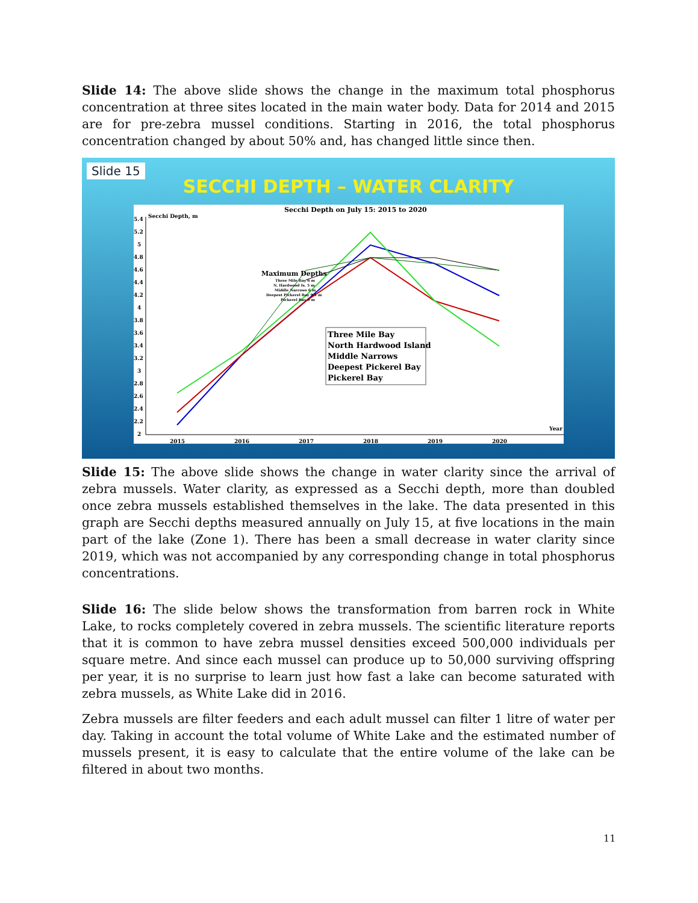Slide 14: The above slide shows the change in the maximum total phosphorus concentration at three sites located in the main water body. Data for 2014 and 2015 are for pre-zebra mussel conditions. Starting in 2016, the total phosphorus concentration changed by about 50% and, has changed little since then.
Slide 15
SECCHI DEPTH – WATER CLARITY
Secchi Depth on July 15: 2015 to 2020
Secchi Depth, m
5.4
5.2
5
4.8
4.6
4.4
4.2
4
3.8
3.6
3.4
3.2
3
2.8
2.6
2.4
2.2
2
2015
2016
2017
2018
2019
2020
Year
Maximum Depths
Three Mile Bay 6 m
N. Hardwood Is. 5 m
Middle Narrows 6 m
Deepest Pickerel Bay 9.1 m
Pickerel Bay 9 m
Three Mile Bay
North Hardwood Island
Middle Narrows
Deepest Pickerel Bay
Pickerel Bay
Slide 15: The above slide shows the change in water clarity since the arrival of zebra mussels. Water clarity, as expressed as a Secchi depth, more than doubled once zebra mussels established themselves in the lake. The data presented in this graph are Secchi depths measured annually on July 15, at five locations in the main part of the lake (Zone 1). There has been a small decrease in water clarity since 2019, which was not accompanied by any corresponding change in total phosphorus concentrations.
Slide 16: The slide below shows the transformation from barren rock in White Lake, to rocks completely covered in zebra mussels. The scientific literature reports that it is common to have zebra mussel densities exceed 500,000 individuals per square metre. And since each mussel can produce up to 50,000 surviving offspring per year, it is no surprise to learn just how fast a lake can become saturated with zebra mussels, as White Lake did in 2016.
Zebra mussels are filter feeders and each adult mussel can filter 1 litre of water per day. Taking in account the total volume of White Lake and the estimated number of mussels present, it is easy to calculate that the entire volume of the lake can be filtered in about two months.
11